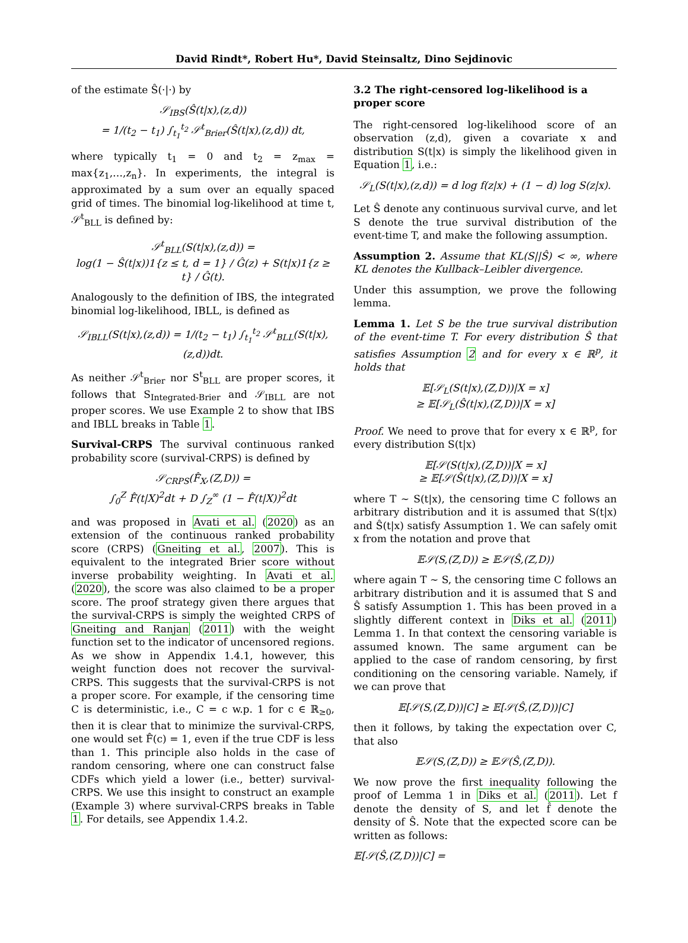David Rindt*, Robert Hu*, David Steinsaltz, Dino Sejdinovic
of the estimate Ŝ(·|·) by
𝒮<sub>IBS</sub>(Ŝ(t|x),(z,d))
= 1/(t<sub>2</sub> − t<sub>1</sub>) ∫<sub>t<sub>1</sub></sub><sup>t<sub>2</sub></sup> 𝒮<sup>t</sup><sub>Brier</sub>(Ŝ(t|x),(z,d)) dt,
where typically t<sub>1</sub> = 0 and t<sub>2</sub> = z<sub>max</sub> = max{z<sub>1</sub>,…,z<sub>n</sub>}. In experiments, the integral is approximated by a sum over an equally spaced grid of times. The binomial log-likelihood at time t, 𝒮<sup>t</sup><sub>BLL</sub> is defined by:
𝒮<sup>t</sup><sub>BLL</sub>(S(t|x),(z,d)) =
log(1 − Ŝ(t|x))1{z ≤ t, d = 1} / Ĝ(z) + S(t|x)1{z ≥ t} / Ĝ(t).
Analogously to the definition of IBS, the integrated binomial log-likelihood, IBLL, is defined as
𝒮<sub>IBLL</sub>(S(t|x),(z,d)) = 1/(t<sub>2</sub> − t<sub>1</sub>) ∫<sub>t<sub>1</sub></sub><sup>t<sub>2</sub></sup> 𝒮<sup>t</sup><sub>BLL</sub>(S(t|x),(z,d))dt.
As neither 𝒮<sup>t</sup><sub>Brier</sub> nor S<sup>t</sup><sub>BLL</sub> are proper scores, it follows that S<sub>Integrated-Brier</sub> and 𝒮<sub>IBLL</sub> are not proper scores. We use Example 2 to show that IBS and IBLL breaks in Table 1.
Survival-CRPS The survival continuous ranked probability score (survival-CRPS) is defined by
𝒮<sub>CRPS</sub>(F̂<sub>X</sub>,(Z,D)) =
∫<sub>0</sub><sup>Z</sup> F̂(t|X)<sup>2</sup>dt + D ∫<sub>Z</sub><sup>∞</sup> (1 − F̂(t|X))<sup>2</sup>dt
and was proposed in Avati et al. (2020) as an extension of the continuous ranked probability score (CRPS) (Gneiting et al., 2007). This is equivalent to the integrated Brier score without inverse probability weighting. In Avati et al. (2020), the score was also claimed to be a proper score. The proof strategy given there argues that the survival-CRPS is simply the weighted CRPS of Gneiting and Ranjan (2011) with the weight function set to the indicator of uncensored regions. As we show in Appendix 1.4.1, however, this weight function does not recover the survival-CRPS. This suggests that the survival-CRPS is not a proper score. For example, if the censoring time C is deterministic, i.e., C = c w.p. 1 for c ∈ ℝ<sub>≥0</sub>, then it is clear that to minimize the survival-CRPS, one would set F̂(c) = 1, even if the true CDF is less than 1. This principle also holds in the case of random censoring, where one can construct false CDFs which yield a lower (i.e., better) survival-CRPS. We use this insight to construct an example (Example 3) where survival-CRPS breaks in Table 1. For details, see Appendix 1.4.2.
3.2 The right-censored log-likelihood is a proper score
The right-censored log-likelihood score of an observation (z,d), given a covariate x and distribution S(t|x) is simply the likelihood given in Equation 1, i.e.:
𝒮<sub>L</sub>(S(t|x),(z,d)) = d log f(z|x) + (1 − d) log S(z|x).
Let Ŝ denote any continuous survival curve, and let S denote the true survival distribution of the event-time T, and make the following assumption.
Assumption 2. Assume that KL(S||Ŝ) < ∞, where KL denotes the Kullback–Leibler divergence.
Under this assumption, we prove the following lemma.
Lemma 1. Let S be the true survival distribution of the event-time T. For every distribution Ŝ that satisfies Assumption 2 and for every x ∈ ℝ<sup>p</sup>, it holds that
𝔼[𝒮<sub>L</sub>(S(t|x),(Z,D))|X = x]
≥ 𝔼[𝒮<sub>L</sub>(Ŝ(t|x),(Z,D))|X = x]
Proof. We need to prove that for every x ∈ ℝ<sup>p</sup>, for every distribution S(t|x)
𝔼[𝒮(S(t|x),(Z,D))|X = x]
≥ 𝔼[𝒮(Ŝ(t|x),(Z,D))|X = x]
where T ∼ S(t|x), the censoring time C follows an arbitrary distribution and it is assumed that S(t|x) and Ŝ(t|x) satisfy Assumption 1. We can safely omit x from the notation and prove that
𝔼𝒮(S,(Z,D)) ≥ 𝔼𝒮(Ŝ,(Z,D))
where again T ∼ S, the censoring time C follows an arbitrary distribution and it is assumed that S and Ŝ satisfy Assumption 1. This has been proved in a slightly different context in Diks et al. (2011) Lemma 1. In that context the censoring variable is assumed known. The same argument can be applied to the case of random censoring, by first conditioning on the censoring variable. Namely, if we can prove that
𝔼[𝒮(S,(Z,D))|C] ≥ 𝔼[𝒮(Ŝ,(Z,D))|C]
then it follows, by taking the expectation over C, that also
𝔼𝒮(S,(Z,D)) ≥ 𝔼𝒮(Ŝ,(Z,D)).
We now prove the first inequality following the proof of Lemma 1 in Diks et al. (2011). Let f denote the density of S, and let f̂ denote the density of Ŝ. Note that the expected score can be written as follows:
𝔼[𝒮(Ŝ,(Z,D))|C] =